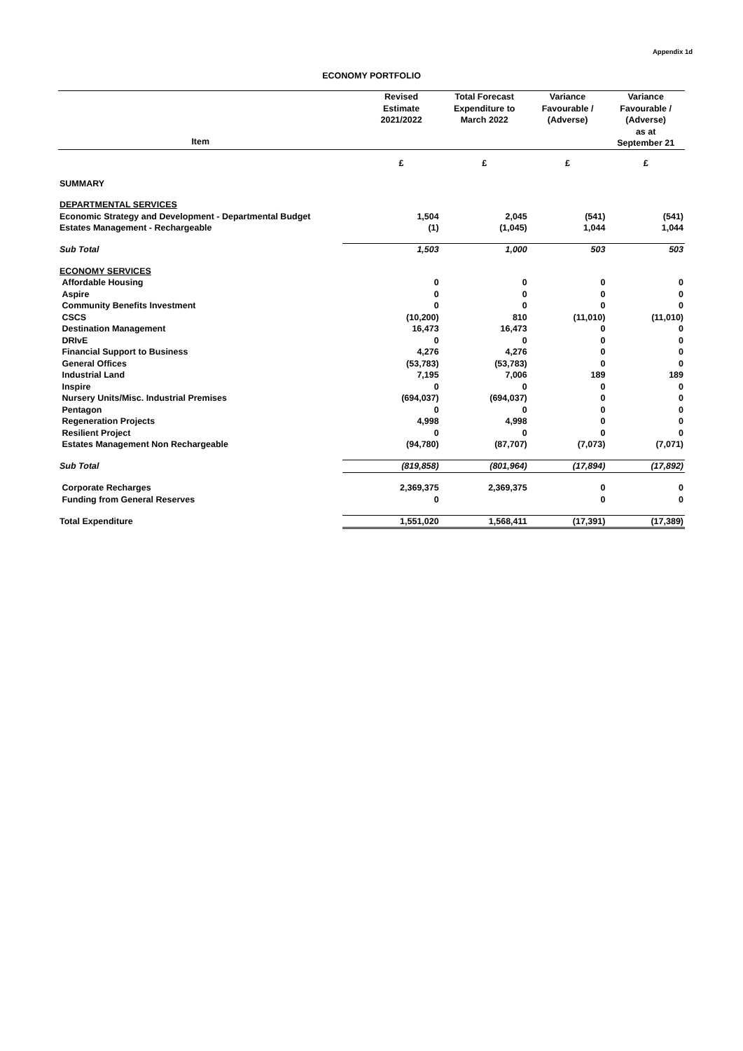Appendix 1d
ECONOMY PORTFOLIO
| Item | Revised Estimate 2021/2022 | Total Forecast Expenditure to March 2022 | Variance Favourable / (Adverse) | Variance Favourable / (Adverse) as at September 21 |
| --- | --- | --- | --- | --- |
| | £ | £ | £ | £ |
| SUMMARY | | | | |
| DEPARTMENTAL SERVICES | | | | |
| Economic Strategy and Development - Departmental Budget | 1,504 | 2,045 | (541) | (541) |
| Estates Management - Rechargeable | (1) | (1,045) | 1,044 | 1,044 |
| Sub Total | 1,503 | 1,000 | 503 | 503 |
| ECONOMY SERVICES | | | | |
| Affordable Housing | 0 | 0 | 0 | 0 |
| Aspire | 0 | 0 | 0 | 0 |
| Community Benefits Investment | 0 | 0 | 0 | 0 |
| CSCS | (10,200) | 810 | (11,010) | (11,010) |
| Destination Management | 16,473 | 16,473 | 0 | 0 |
| DRIvE | 0 | 0 | 0 | 0 |
| Financial Support to Business | 4,276 | 4,276 | 0 | 0 |
| General Offices | (53,783) | (53,783) | 0 | 0 |
| Industrial Land | 7,195 | 7,006 | 189 | 189 |
| Inspire | 0 | 0 | 0 | 0 |
| Nursery Units/Misc. Industrial Premises | (694,037) | (694,037) | 0 | 0 |
| Pentagon | 0 | 0 | 0 | 0 |
| Regeneration Projects | 4,998 | 4,998 | 0 | 0 |
| Resilient Project | 0 | 0 | 0 | 0 |
| Estates Management Non Rechargeable | (94,780) | (87,707) | (7,073) | (7,071) |
| Sub Total | (819,858) | (801,964) | (17,894) | (17,892) |
| Corporate Recharges | 2,369,375 | 2,369,375 | 0 | 0 |
| Funding from General Reserves | 0 | | 0 | 0 |
| Total Expenditure | 1,551,020 | 1,568,411 | (17,391) | (17,389) |